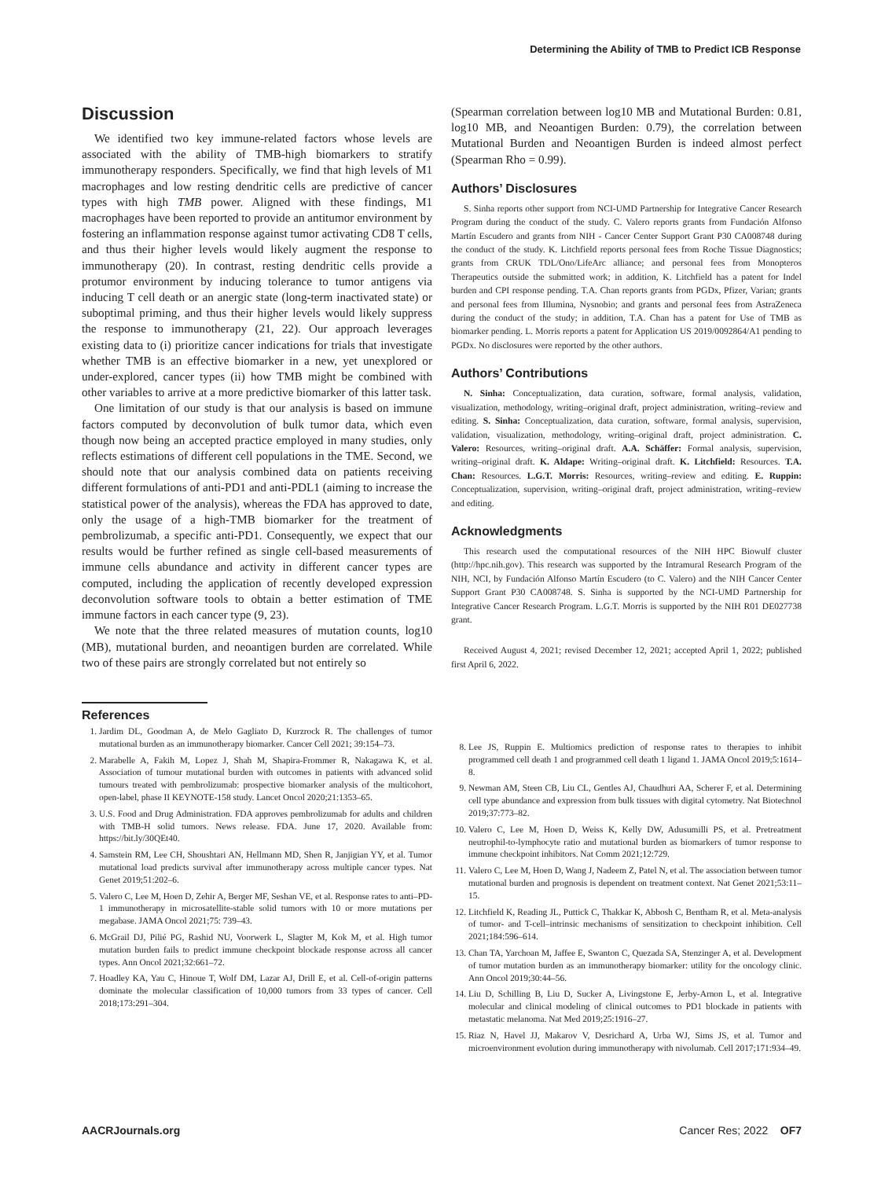Determining the Ability of TMB to Predict ICB Response
Discussion
We identified two key immune-related factors whose levels are associated with the ability of TMB-high biomarkers to stratify immunotherapy responders. Specifically, we find that high levels of M1 macrophages and low resting dendritic cells are predictive of cancer types with high TMB power. Aligned with these findings, M1 macrophages have been reported to provide an antitumor environment by fostering an inflammation response against tumor activating CD8 T cells, and thus their higher levels would likely augment the response to immunotherapy (20). In contrast, resting dendritic cells provide a protumor environment by inducing tolerance to tumor antigens via inducing T cell death or an anergic state (long-term inactivated state) or suboptimal priming, and thus their higher levels would likely suppress the response to immunotherapy (21, 22). Our approach leverages existing data to (i) prioritize cancer indications for trials that investigate whether TMB is an effective biomarker in a new, yet unexplored or under-explored, cancer types (ii) how TMB might be combined with other variables to arrive at a more predictive biomarker of this latter task.
One limitation of our study is that our analysis is based on immune factors computed by deconvolution of bulk tumor data, which even though now being an accepted practice employed in many studies, only reflects estimations of different cell populations in the TME. Second, we should note that our analysis combined data on patients receiving different formulations of anti-PD1 and anti-PDL1 (aiming to increase the statistical power of the analysis), whereas the FDA has approved to date, only the usage of a high-TMB biomarker for the treatment of pembrolizumab, a specific anti-PD1. Consequently, we expect that our results would be further refined as single cell-based measurements of immune cells abundance and activity in different cancer types are computed, including the application of recently developed expression deconvolution software tools to obtain a better estimation of TME immune factors in each cancer type (9, 23).
We note that the three related measures of mutation counts, log10 (MB), mutational burden, and neoantigen burden are correlated. While two of these pairs are strongly correlated but not entirely so
(Spearman correlation between log10 MB and Mutational Burden: 0.81, log10 MB, and Neoantigen Burden: 0.79), the correlation between Mutational Burden and Neoantigen Burden is indeed almost perfect (Spearman Rho = 0.99).
Authors’ Disclosures
S. Sinha reports other support from NCI-UMD Partnership for Integrative Cancer Research Program during the conduct of the study. C. Valero reports grants from Fundación Alfonso Martín Escudero and grants from NIH - Cancer Center Support Grant P30 CA008748 during the conduct of the study. K. Litchfield reports personal fees from Roche Tissue Diagnostics; grants from CRUK TDL/Ono/LifeArc alliance; and personal fees from Monopteros Therapeutics outside the submitted work; in addition, K. Litchfield has a patent for Indel burden and CPI response pending. T.A. Chan reports grants from PGDx, Pfizer, Varian; grants and personal fees from Illumina, Nysnobio; and grants and personal fees from AstraZeneca during the conduct of the study; in addition, T.A. Chan has a patent for Use of TMB as biomarker pending. L. Morris reports a patent for Application US 2019/0092864/A1 pending to PGDx. No disclosures were reported by the other authors.
Authors’ Contributions
N. Sinha: Conceptualization, data curation, software, formal analysis, validation, visualization, methodology, writing–original draft, project administration, writing–review and editing. S. Sinha: Conceptualization, data curation, software, formal analysis, supervision, validation, visualization, methodology, writing–original draft, project administration. C. Valero: Resources, writing–original draft. A.A. Schäffer: Formal analysis, supervision, writing–original draft. K. Aldape: Writing–original draft. K. Litchfield: Resources. T.A. Chan: Resources. L.G.T. Morris: Resources, writing–review and editing. E. Ruppin: Conceptualization, supervision, writing–original draft, project administration, writing–review and editing.
Acknowledgments
This research used the computational resources of the NIH HPC Biowulf cluster (http://hpc.nih.gov). This research was supported by the Intramural Research Program of the NIH, NCI, by Fundación Alfonso Martín Escudero (to C. Valero) and the NIH Cancer Center Support Grant P30 CA008748. S. Sinha is supported by the NCI-UMD Partnership for Integrative Cancer Research Program. L.G.T. Morris is supported by the NIH R01 DE027738 grant.
Received August 4, 2021; revised December 12, 2021; accepted April 1, 2022; published first April 6, 2022.
References
1. Jardim DL, Goodman A, de Melo Gagliato D, Kurzrock R. The challenges of tumor mutational burden as an immunotherapy biomarker. Cancer Cell 2021; 39:154–73.
2. Marabelle A, Fakih M, Lopez J, Shah M, Shapira-Frommer R, Nakagawa K, et al. Association of tumour mutational burden with outcomes in patients with advanced solid tumours treated with pembrolizumab: prospective biomarker analysis of the multicohort, open-label, phase II KEYNOTE-158 study. Lancet Oncol 2020;21:1353–65.
3. U.S. Food and Drug Administration. FDA approves pembrolizumab for adults and children with TMB-H solid tumors. News release. FDA. June 17, 2020. Available from: https://bit.ly/30QEt40.
4. Samstein RM, Lee CH, Shoushtari AN, Hellmann MD, Shen R, Janjigian YY, et al. Tumor mutational load predicts survival after immunotherapy across multiple cancer types. Nat Genet 2019;51:202–6.
5. Valero C, Lee M, Hoen D, Zehir A, Berger MF, Seshan VE, et al. Response rates to anti–PD-1 immunotherapy in microsatellite-stable solid tumors with 10 or more mutations per megabase. JAMA Oncol 2021;75: 739–43.
6. McGrail DJ, Pilié PG, Rashid NU, Voorwerk L, Slagter M, Kok M, et al. High tumor mutation burden fails to predict immune checkpoint blockade response across all cancer types. Ann Oncol 2021;32:661–72.
7. Hoadley KA, Yau C, Hinoue T, Wolf DM, Lazar AJ, Drill E, et al. Cell-of-origin patterns dominate the molecular classification of 10,000 tumors from 33 types of cancer. Cell 2018;173:291–304.
8. Lee JS, Ruppin E. Multiomics prediction of response rates to therapies to inhibit programmed cell death 1 and programmed cell death 1 ligand 1. JAMA Oncol 2019;5:1614–8.
9. Newman AM, Steen CB, Liu CL, Gentles AJ, Chaudhuri AA, Scherer F, et al. Determining cell type abundance and expression from bulk tissues with digital cytometry. Nat Biotechnol 2019;37:773–82.
10. Valero C, Lee M, Hoen D, Weiss K, Kelly DW, Adusumilli PS, et al. Pretreatment neutrophil-to-lymphocyte ratio and mutational burden as biomarkers of tumor response to immune checkpoint inhibitors. Nat Comm 2021;12:729.
11. Valero C, Lee M, Hoen D, Wang J, Nadeem Z, Patel N, et al. The association between tumor mutational burden and prognosis is dependent on treatment context. Nat Genet 2021;53:11–15.
12. Litchfield K, Reading JL, Puttick C, Thakkar K, Abbosh C, Bentham R, et al. Meta-analysis of tumor- and T-cell–intrinsic mechanisms of sensitization to checkpoint inhibition. Cell 2021;184:596–614.
13. Chan TA, Yarchoan M, Jaffee E, Swanton C, Quezada SA, Stenzinger A, et al. Development of tumor mutation burden as an immunotherapy biomarker: utility for the oncology clinic. Ann Oncol 2019;30:44–56.
14. Liu D, Schilling B, Liu D, Sucker A, Livingstone E, Jerby-Arnon L, et al. Integrative molecular and clinical modeling of clinical outcomes to PD1 blockade in patients with metastatic melanoma. Nat Med 2019;25:1916–27.
15. Riaz N, Havel JJ, Makarov V, Desrichard A, Urba WJ, Sims JS, et al. Tumor and microenvironment evolution during immunotherapy with nivolumab. Cell 2017;171:934–49.
AACRJournals.org Cancer Res; 2022 OF7